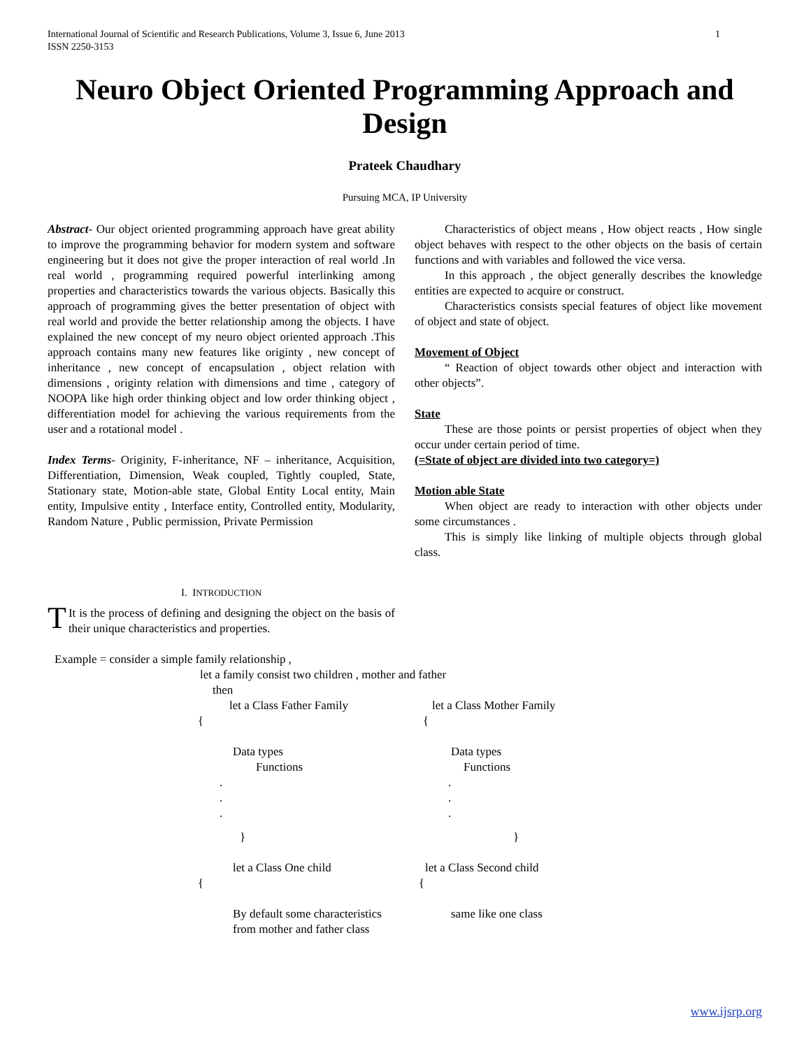International Journal of Scientific and Research Publications, Volume 3, Issue 6, June 2013
ISSN 2250-3153 1
Neuro Object Oriented Programming Approach and Design
Prateek Chaudhary
Pursuing MCA, IP University
Abstract- Our object oriented programming approach have great ability to improve the programming behavior for modern system and software engineering but it does not give the proper interaction of real world .In real world , programming required powerful interlinking among properties and characteristics towards the various objects. Basically this approach of programming gives the better presentation of object with real world and provide the better relationship among the objects. I have explained the new concept of my neuro object oriented approach .This approach contains many new features like originty , new concept of inheritance , new concept of encapsulation , object relation with dimensions , originty relation with dimensions and time , category of NOOPA like high order thinking object and low order thinking object , differentiation model for achieving the various requirements from the user and a rotational model .
Index Terms- Originity, F-inheritance, NF – inheritance, Acquisition, Differentiation, Dimension, Weak coupled, Tightly coupled, State, Stationary state, Motion-able state, Global Entity Local entity, Main entity, Impulsive entity , Interface entity, Controlled entity, Modularity, Random Nature , Public permission, Private Permission
Characteristics of object means , How object reacts , How single object behaves with respect to the other objects on the basis of certain functions and with variables and followed the vice versa.
In this approach , the object generally describes the knowledge entities are expected to acquire or construct.
Characteristics consists special features of object like movement of object and state of object.
Movement of Object
“ Reaction of object towards other object and interaction with other objects”.
State
These are those points or persist properties of object when they occur under certain period of time.
(=State of object are divided into two category=)
Motion able State
When object are ready to interaction with other objects under some circumstances .
This is simply like linking of multiple objects through global class.
I. INTRODUCTION
TIt is the process of defining and designing the object on the basis of their unique characteristics and properties.
Example = consider a simple family relationship ,
let a family consist two children , mother and father
then
let a Class Father Family let a Class Mother Family
{ {
Data types Data types
Functions Functions
.
.
..
.
.
} }
let a Class One child let a Class Second child
{ {
By default some characteristics
from mother and father class same like one class
www.ijsrp.org